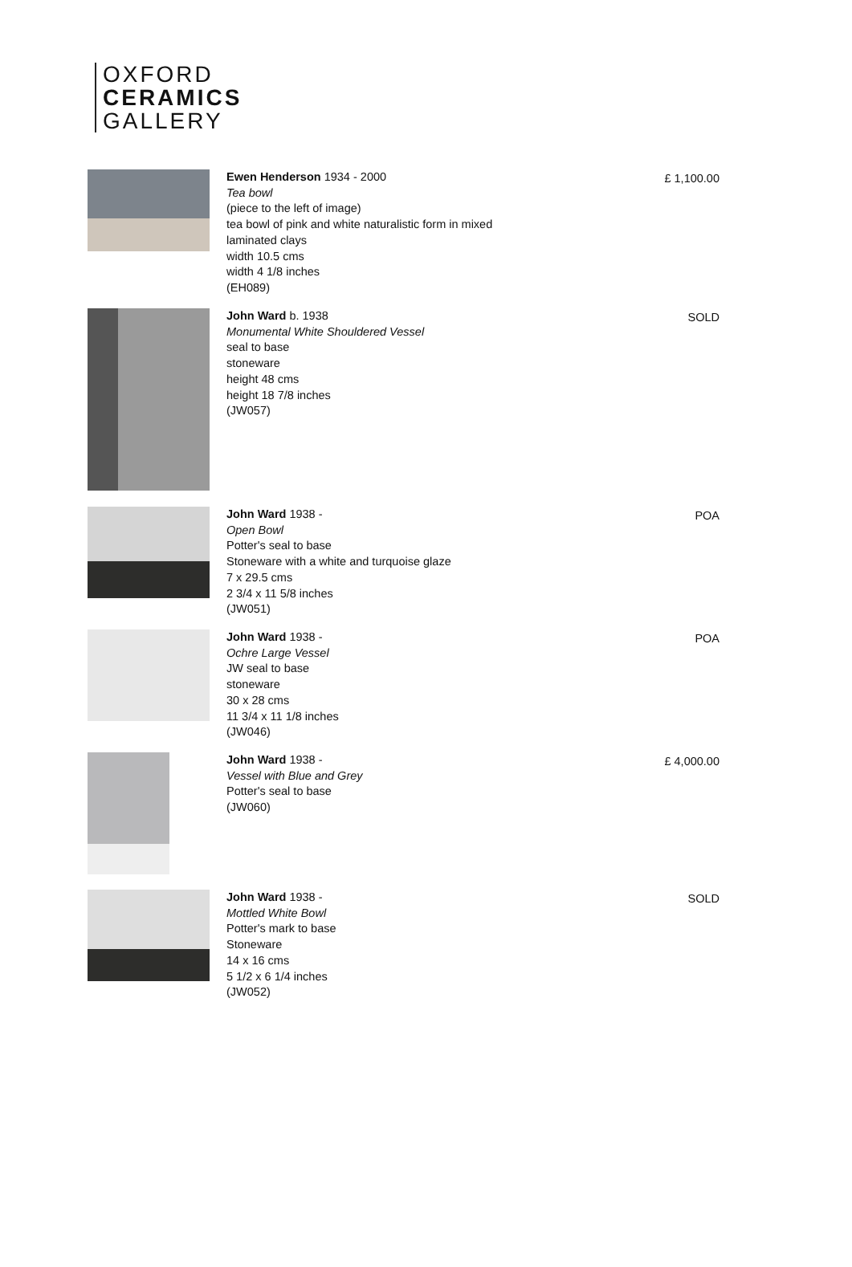OXFORD
CERAMICS
GALLERY
Ewen Henderson 1934 - 2000
Tea bowl
(piece to the left of image)
tea bowl of pink and white naturalistic form in mixed
laminated clays
width 10.5 cms
width 4 1/8 inches
(EH089)
£ 1,100.00
John Ward b. 1938
Monumental White Shouldered Vessel
seal to base
stoneware
height 48 cms
height 18 7/8 inches
(JW057)
SOLD
John Ward 1938 -
Open Bowl
Potter's seal to base
Stoneware with a white and turquoise glaze
7 x 29.5 cms
2 3/4 x 11 5/8 inches
(JW051)
POA
John Ward 1938 -
Ochre Large Vessel
JW seal to base
stoneware
30 x 28 cms
11 3/4 x 11 1/8 inches
(JW046)
POA
John Ward 1938 -
Vessel with Blue and Grey
Potter's seal to base
(JW060)
£ 4,000.00
John Ward 1938 -
Mottled White Bowl
Potter's mark to base
Stoneware
14 x 16 cms
5 1/2 x 6 1/4 inches
(JW052)
SOLD